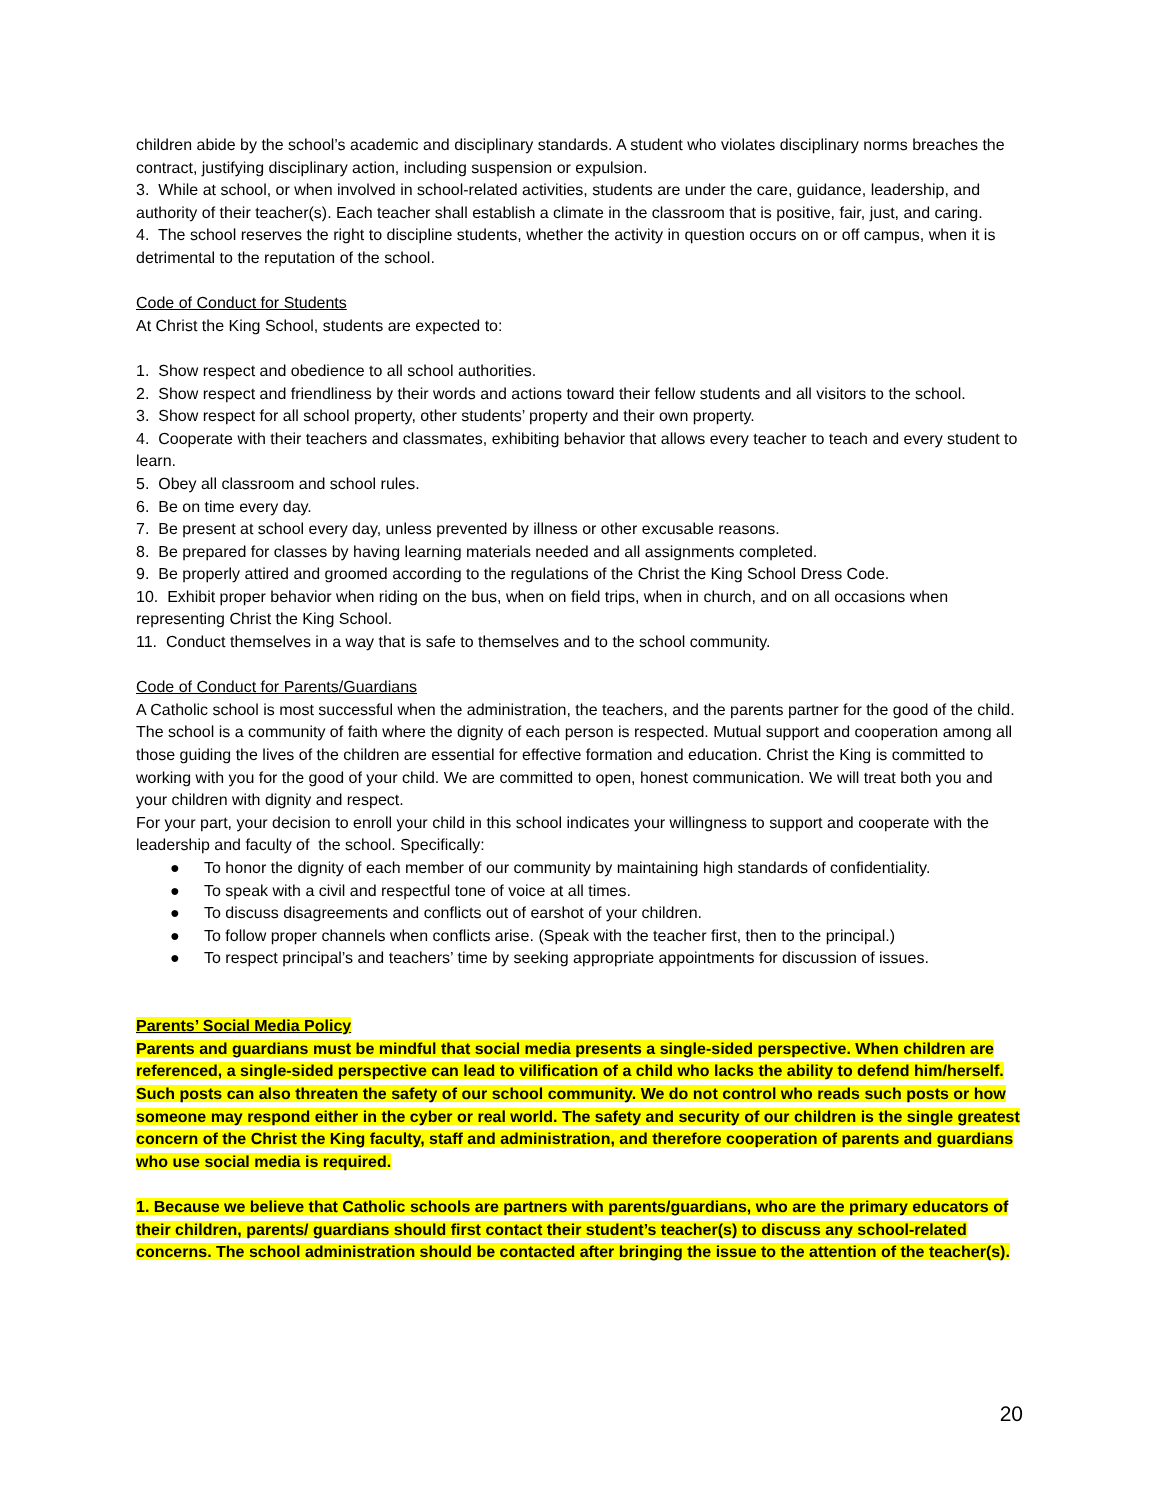children abide by the school’s academic and disciplinary standards. A student who violates disciplinary norms breaches the contract, justifying disciplinary action, including suspension or expulsion.
3. While at school, or when involved in school-related activities, students are under the care, guidance, leadership, and authority of their teacher(s). Each teacher shall establish a climate in the classroom that is positive, fair, just, and caring.
4. The school reserves the right to discipline students, whether the activity in question occurs on or off campus, when it is detrimental to the reputation of the school.
Code of Conduct for Students
At Christ the King School, students are expected to:
1. Show respect and obedience to all school authorities.
2. Show respect and friendliness by their words and actions toward their fellow students and all visitors to the school.
3. Show respect for all school property, other students’ property and their own property.
4. Cooperate with their teachers and classmates, exhibiting behavior that allows every teacher to teach and every student to learn.
5. Obey all classroom and school rules.
6. Be on time every day.
7. Be present at school every day, unless prevented by illness or other excusable reasons.
8. Be prepared for classes by having learning materials needed and all assignments completed.
9. Be properly attired and groomed according to the regulations of the Christ the King School Dress Code.
10. Exhibit proper behavior when riding on the bus, when on field trips, when in church, and on all occasions when representing Christ the King School.
11. Conduct themselves in a way that is safe to themselves and to the school community.
Code of Conduct for Parents/Guardians
A Catholic school is most successful when the administration, the teachers, and the parents partner for the good of the child. The school is a community of faith where the dignity of each person is respected. Mutual support and cooperation among all those guiding the lives of the children are essential for effective formation and education. Christ the King is committed to working with you for the good of your child. We are committed to open, honest communication. We will treat both you and your children with dignity and respect.
For your part, your decision to enroll your child in this school indicates your willingness to support and cooperate with the leadership and faculty of the school. Specifically:
● To honor the dignity of each member of our community by maintaining high standards of confidentiality.
● To speak with a civil and respectful tone of voice at all times.
● To discuss disagreements and conflicts out of earshot of your children.
● To follow proper channels when conflicts arise. (Speak with the teacher first, then to the principal.)
● To respect principal’s and teachers’ time by seeking appropriate appointments for discussion of issues.
Parents’ Social Media Policy
Parents and guardians must be mindful that social media presents a single-sided perspective. When children are referenced, a single-sided perspective can lead to vilification of a child who lacks the ability to defend him/herself. Such posts can also threaten the safety of our school community. We do not control who reads such posts or how someone may respond either in the cyber or real world. The safety and security of our children is the single greatest concern of the Christ the King faculty, staff and administration, and therefore cooperation of parents and guardians who use social media is required.
1. Because we believe that Catholic schools are partners with parents/guardians, who are the primary educators of their children, parents/ guardians should first contact their student’s teacher(s) to discuss any school-related concerns. The school administration should be contacted after bringing the issue to the attention of the teacher(s).
20